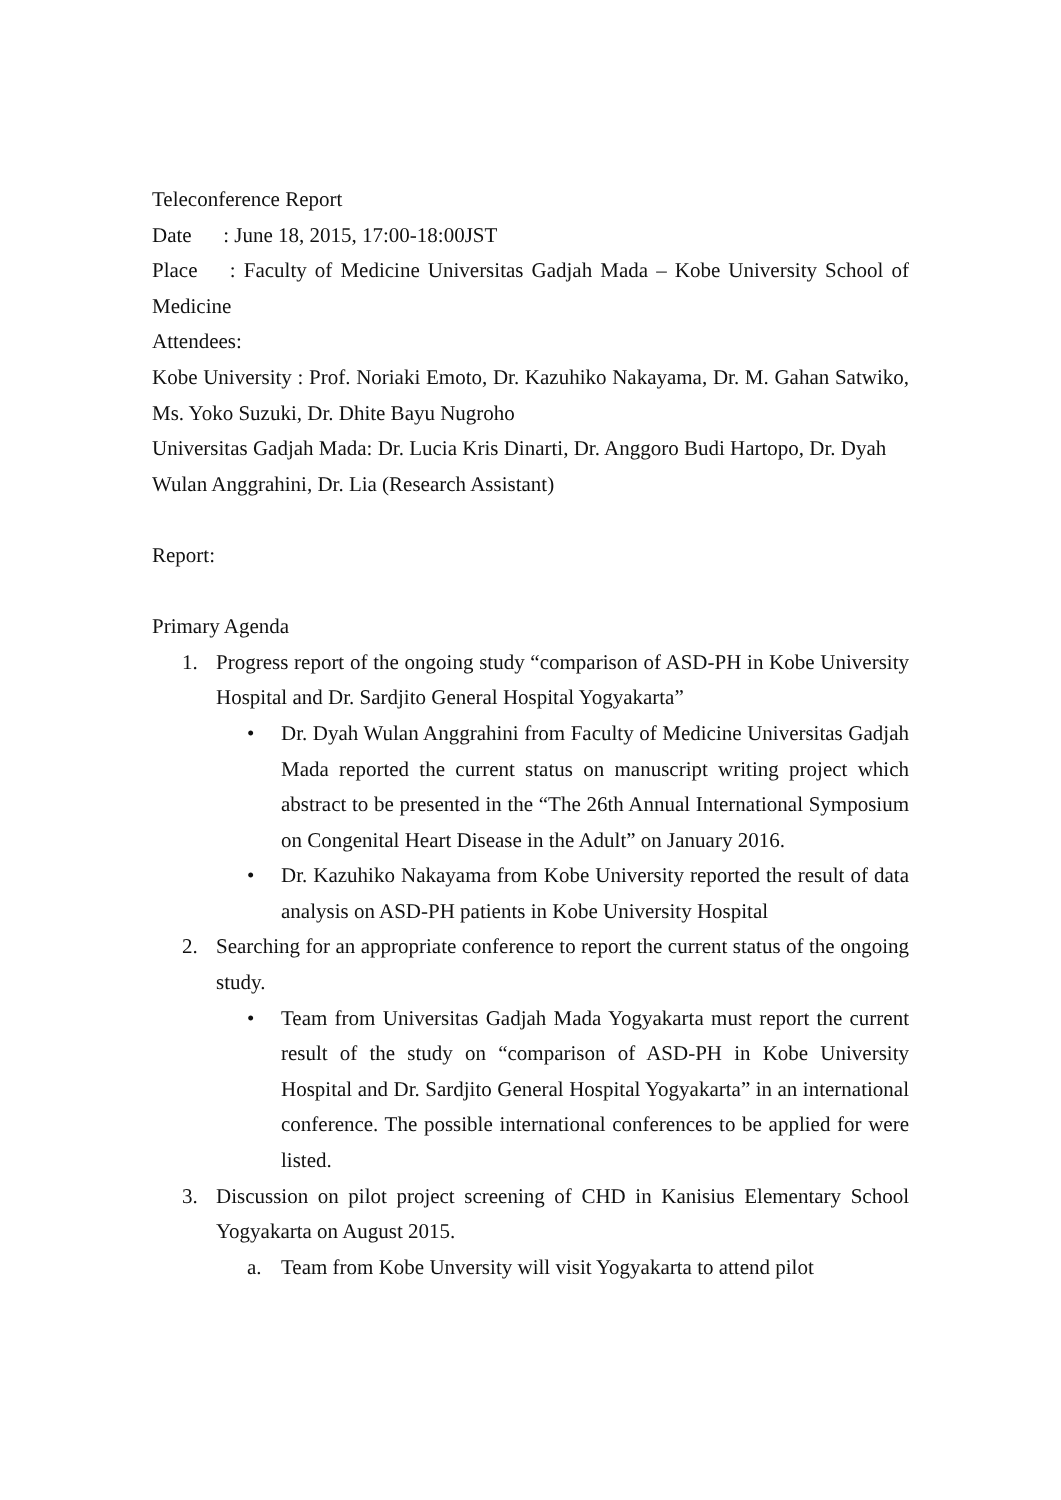Teleconference Report
Date : June 18, 2015, 17:00-18:00JST
Place : Faculty of Medicine Universitas Gadjah Mada – Kobe University School of Medicine
Attendees:
Kobe University : Prof. Noriaki Emoto, Dr. Kazuhiko Nakayama, Dr. M. Gahan Satwiko, Ms. Yoko Suzuki, Dr. Dhite Bayu Nugroho
Universitas Gadjah Mada: Dr. Lucia Kris Dinarti, Dr. Anggoro Budi Hartopo, Dr. Dyah Wulan Anggrahini, Dr. Lia (Research Assistant)
Report:
Primary Agenda
1. Progress report of the ongoing study “comparison of ASD-PH in Kobe University Hospital and Dr. Sardjito General Hospital Yogyakarta”
• Dr. Dyah Wulan Anggrahini from Faculty of Medicine Universitas Gadjah Mada reported the current status on manuscript writing project which abstract to be presented in the “The 26th Annual International Symposium on Congenital Heart Disease in the Adult” on January 2016.
• Dr. Kazuhiko Nakayama from Kobe University reported the result of data analysis on ASD-PH patients in Kobe University Hospital
2. Searching for an appropriate conference to report the current status of the ongoing study.
• Team from Universitas Gadjah Mada Yogyakarta must report the current result of the study on “comparison of ASD-PH in Kobe University Hospital and Dr. Sardjito General Hospital Yogyakarta” in an international conference. The possible international conferences to be applied for were listed.
3. Discussion on pilot project screening of CHD in Kanisius Elementary School Yogyakarta on August 2015.
a. Team from Kobe Unversity will visit Yogyakarta to attend pilot